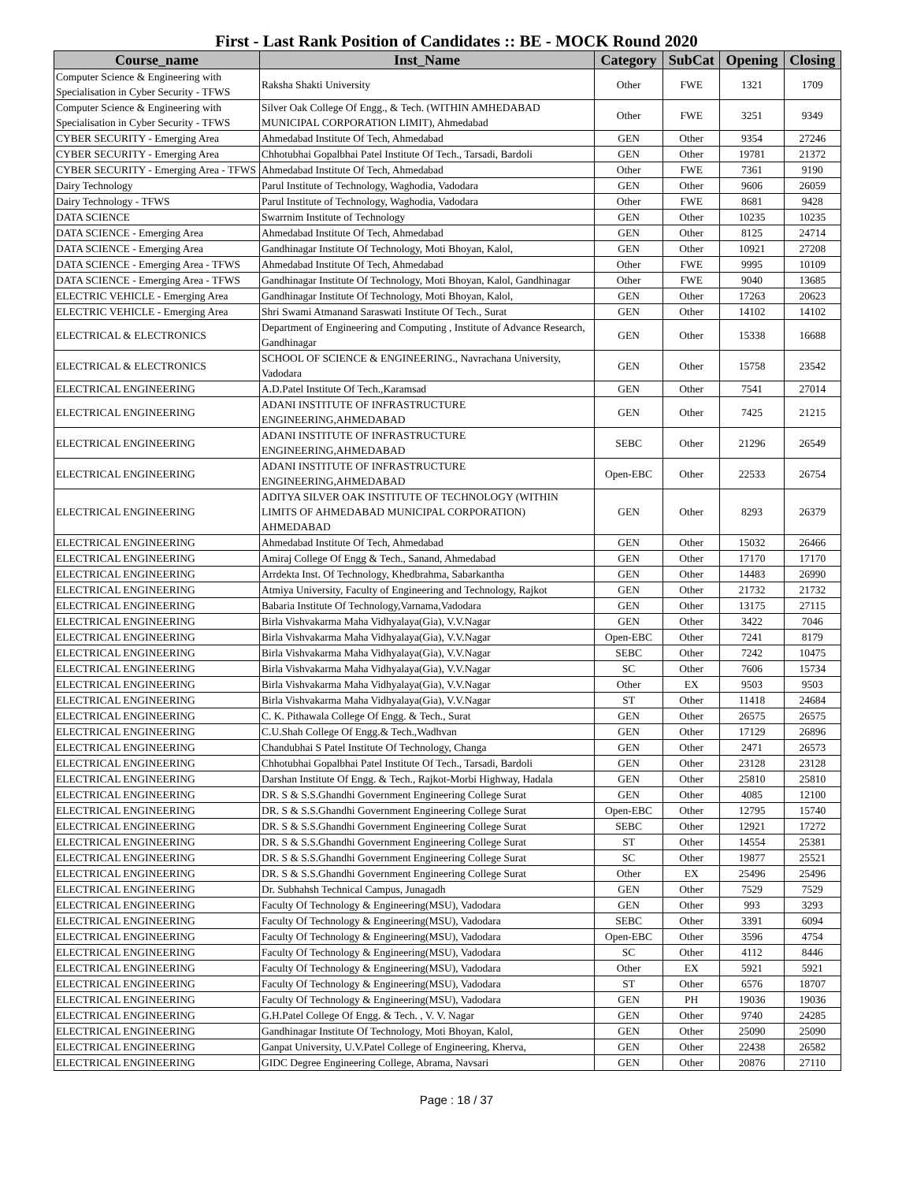First - Last Rank Position of Candidates :: BE - MOCK Round 2020
| Course_name | Inst_Name | Category | SubCat | Opening | Closing |
| --- | --- | --- | --- | --- | --- |
| Computer Science & Engineering with Specialisation in Cyber Security - TFWS | Raksha Shakti University | Other | FWE | 1321 | 1709 |
| Computer Science & Engineering with Specialisation in Cyber Security - TFWS | Silver Oak College Of Engg., & Tech. (WITHIN AMHEDABAD MUNICIPAL CORPORATION LIMIT), Ahmedabad | Other | FWE | 3251 | 9349 |
| CYBER SECURITY - Emerging Area | Ahmedabad Institute Of Tech, Ahmedabad | GEN | Other | 9354 | 27246 |
| CYBER SECURITY - Emerging Area | Chhotubhai Gopalbhai Patel Institute Of Tech., Tarsadi, Bardoli | GEN | Other | 19781 | 21372 |
| CYBER SECURITY - Emerging Area - TFWS | Ahmedabad Institute Of Tech, Ahmedabad | Other | FWE | 7361 | 9190 |
| Dairy Technology | Parul Institute of Technology, Waghodia, Vadodara | GEN | Other | 9606 | 26059 |
| Dairy Technology - TFWS | Parul Institute of Technology, Waghodia, Vadodara | Other | FWE | 8681 | 9428 |
| DATA SCIENCE | Swarrnim Institute of Technology | GEN | Other | 10235 | 10235 |
| DATA SCIENCE - Emerging Area | Ahmedabad Institute Of Tech, Ahmedabad | GEN | Other | 8125 | 24714 |
| DATA SCIENCE - Emerging Area | Gandhinagar Institute Of Technology, Moti Bhoyan, Kalol, | GEN | Other | 10921 | 27208 |
| DATA SCIENCE - Emerging Area - TFWS | Ahmedabad Institute Of Tech, Ahmedabad | Other | FWE | 9995 | 10109 |
| DATA SCIENCE - Emerging Area - TFWS | Gandhinagar Institute Of Technology, Moti Bhoyan, Kalol, Gandhinagar | Other | FWE | 9040 | 13685 |
| ELECTRIC VEHICLE - Emerging Area | Gandhinagar Institute Of Technology, Moti Bhoyan, Kalol, | GEN | Other | 17263 | 20623 |
| ELECTRIC VEHICLE - Emerging Area | Shri Swami Atmanand Saraswati Institute Of Tech., Surat | GEN | Other | 14102 | 14102 |
| ELECTRICAL & ELECTRONICS | Department of Engineering and Computing , Institute of Advance Research, Gandhinagar | GEN | Other | 15338 | 16688 |
| ELECTRICAL & ELECTRONICS | SCHOOL OF SCIENCE & ENGINEERING., Navrachana University, Vadodara | GEN | Other | 15758 | 23542 |
| ELECTRICAL ENGINEERING | A.D.Patel Institute Of Tech.,Karamsad | GEN | Other | 7541 | 27014 |
| ELECTRICAL ENGINEERING | ADANI INSTITUTE OF INFRASTRUCTURE ENGINEERING,AHMEDABAD | GEN | Other | 7425 | 21215 |
| ELECTRICAL ENGINEERING | ADANI INSTITUTE OF INFRASTRUCTURE ENGINEERING,AHMEDABAD | SEBC | Other | 21296 | 26549 |
| ELECTRICAL ENGINEERING | ADANI INSTITUTE OF INFRASTRUCTURE ENGINEERING,AHMEDABAD | Open-EBC | Other | 22533 | 26754 |
| ELECTRICAL ENGINEERING | ADITYA SILVER OAK INSTITUTE OF TECHNOLOGY (WITHIN LIMITS OF AHMEDABAD MUNICIPAL CORPORATION) AHMEDABAD | GEN | Other | 8293 | 26379 |
| ELECTRICAL ENGINEERING | Ahmedabad Institute Of Tech, Ahmedabad | GEN | Other | 15032 | 26466 |
| ELECTRICAL ENGINEERING | Amiraj College Of Engg & Tech., Sanand, Ahmedabad | GEN | Other | 17170 | 17170 |
| ELECTRICAL ENGINEERING | Arrdekta Inst. Of Technology, Khedbrahma, Sabarkantha | GEN | Other | 14483 | 26990 |
| ELECTRICAL ENGINEERING | Atmiya University, Faculty of Engineering and Technology, Rajkot | GEN | Other | 21732 | 21732 |
| ELECTRICAL ENGINEERING | Babaria Institute Of Technology,Varnama,Vadodara | GEN | Other | 13175 | 27115 |
| ELECTRICAL ENGINEERING | Birla Vishvakarma Maha Vidhyalaya(Gia), V.V.Nagar | GEN | Other | 3422 | 7046 |
| ELECTRICAL ENGINEERING | Birla Vishvakarma Maha Vidhyalaya(Gia), V.V.Nagar | Open-EBC | Other | 7241 | 8179 |
| ELECTRICAL ENGINEERING | Birla Vishvakarma Maha Vidhyalaya(Gia), V.V.Nagar | SEBC | Other | 7242 | 10475 |
| ELECTRICAL ENGINEERING | Birla Vishvakarma Maha Vidhyalaya(Gia), V.V.Nagar | SC | Other | 7606 | 15734 |
| ELECTRICAL ENGINEERING | Birla Vishvakarma Maha Vidhyalaya(Gia), V.V.Nagar | Other | EX | 9503 | 9503 |
| ELECTRICAL ENGINEERING | Birla Vishvakarma Maha Vidhyalaya(Gia), V.V.Nagar | ST | Other | 11418 | 24684 |
| ELECTRICAL ENGINEERING | C. K. Pithawala College Of Engg. & Tech., Surat | GEN | Other | 26575 | 26575 |
| ELECTRICAL ENGINEERING | C.U.Shah College Of Engg.& Tech.,Wadhvan | GEN | Other | 17129 | 26896 |
| ELECTRICAL ENGINEERING | Chandubhai S Patel Institute Of Technology, Changa | GEN | Other | 2471 | 26573 |
| ELECTRICAL ENGINEERING | Chhotubhai Gopalbhai Patel Institute Of Tech., Tarsadi, Bardoli | GEN | Other | 23128 | 23128 |
| ELECTRICAL ENGINEERING | Darshan Institute Of Engg. & Tech., Rajkot-Morbi Highway, Hadala | GEN | Other | 25810 | 25810 |
| ELECTRICAL ENGINEERING | DR. S & S.S.Ghandhi Government Engineering College Surat | GEN | Other | 4085 | 12100 |
| ELECTRICAL ENGINEERING | DR. S & S.S.Ghandhi Government Engineering College Surat | Open-EBC | Other | 12795 | 15740 |
| ELECTRICAL ENGINEERING | DR. S & S.S.Ghandhi Government Engineering College Surat | SEBC | Other | 12921 | 17272 |
| ELECTRICAL ENGINEERING | DR. S & S.S.Ghandhi Government Engineering College Surat | ST | Other | 14554 | 25381 |
| ELECTRICAL ENGINEERING | DR. S & S.S.Ghandhi Government Engineering College Surat | SC | Other | 19877 | 25521 |
| ELECTRICAL ENGINEERING | DR. S & S.S.Ghandhi Government Engineering College Surat | Other | EX | 25496 | 25496 |
| ELECTRICAL ENGINEERING | Dr. Subhahsh Technical Campus, Junagadh | GEN | Other | 7529 | 7529 |
| ELECTRICAL ENGINEERING | Faculty Of Technology & Engineering(MSU), Vadodara | GEN | Other | 993 | 3293 |
| ELECTRICAL ENGINEERING | Faculty Of Technology & Engineering(MSU), Vadodara | SEBC | Other | 3391 | 6094 |
| ELECTRICAL ENGINEERING | Faculty Of Technology & Engineering(MSU), Vadodara | Open-EBC | Other | 3596 | 4754 |
| ELECTRICAL ENGINEERING | Faculty Of Technology & Engineering(MSU), Vadodara | SC | Other | 4112 | 8446 |
| ELECTRICAL ENGINEERING | Faculty Of Technology & Engineering(MSU), Vadodara | Other | EX | 5921 | 5921 |
| ELECTRICAL ENGINEERING | Faculty Of Technology & Engineering(MSU), Vadodara | ST | Other | 6576 | 18707 |
| ELECTRICAL ENGINEERING | Faculty Of Technology & Engineering(MSU), Vadodara | GEN | PH | 19036 | 19036 |
| ELECTRICAL ENGINEERING | G.H.Patel College Of Engg. & Tech. , V. V. Nagar | GEN | Other | 9740 | 24285 |
| ELECTRICAL ENGINEERING | Gandhinagar Institute Of Technology, Moti Bhoyan, Kalol, | GEN | Other | 25090 | 25090 |
| ELECTRICAL ENGINEERING | Ganpat University, U.V.Patel College of Engineering, Kherva, | GEN | Other | 22438 | 26582 |
| ELECTRICAL ENGINEERING | GIDC Degree Engineering College, Abrama, Navsari | GEN | Other | 20876 | 27110 |
Page : 18 / 37